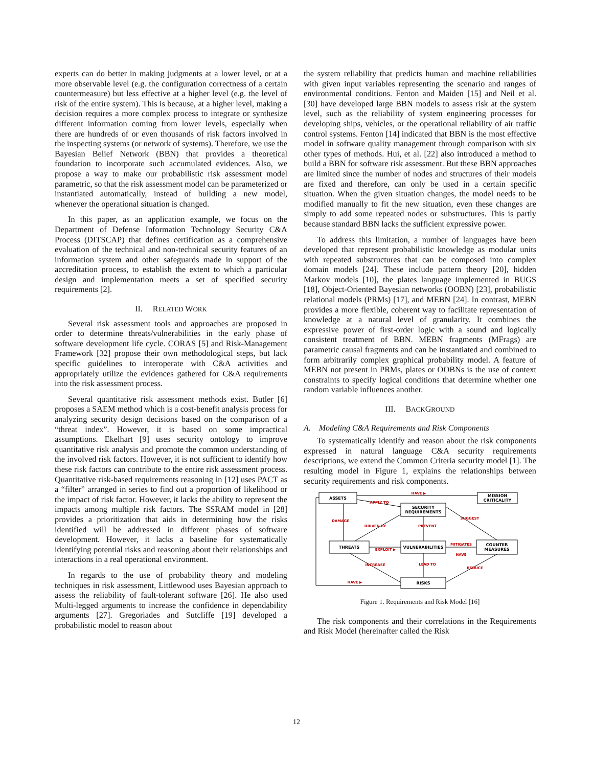experts can do better in making judgments at a lower level, or at a more observable level (e.g. the configuration correctness of a certain countermeasure) but less effective at a higher level (e.g. the level of risk of the entire system). This is because, at a higher level, making a decision requires a more complex process to integrate or synthesize different information coming from lower levels, especially when there are hundreds of or even thousands of risk factors involved in the inspecting systems (or network of systems). Therefore, we use the Bayesian Belief Network (BBN) that provides a theoretical foundation to incorporate such accumulated evidences. Also, we propose a way to make our probabilistic risk assessment model parametric, so that the risk assessment model can be parameterized or instantiated automatically, instead of building a new model, whenever the operational situation is changed.
In this paper, as an application example, we focus on the Department of Defense Information Technology Security C&A Process (DITSCAP) that defines certification as a comprehensive evaluation of the technical and non-technical security features of an information system and other safeguards made in support of the accreditation process, to establish the extent to which a particular design and implementation meets a set of specified security requirements [2].
II. RELATED WORK
Several risk assessment tools and approaches are proposed in order to determine threats/vulnerabilities in the early phase of software development life cycle. CORAS [5] and Risk-Management Framework [32] propose their own methodological steps, but lack specific guidelines to interoperate with C&A activities and appropriately utilize the evidences gathered for C&A requirements into the risk assessment process.
Several quantitative risk assessment methods exist. Butler [6] proposes a SAEM method which is a cost-benefit analysis process for analyzing security design decisions based on the comparison of a “threat index”. However, it is based on some impractical assumptions. Ekelhart [9] uses security ontology to improve quantitative risk analysis and promote the common understanding of the involved risk factors. However, it is not sufficient to identify how these risk factors can contribute to the entire risk assessment process. Quantitative risk-based requirements reasoning in [12] uses PACT as a “filter” arranged in series to find out a proportion of likelihood or the impact of risk factor. However, it lacks the ability to represent the impacts among multiple risk factors. The SSRAM model in [28] provides a prioritization that aids in determining how the risks identified will be addressed in different phases of software development. However, it lacks a baseline for systematically identifying potential risks and reasoning about their relationships and interactions in a real operational environment.
In regards to the use of probability theory and modeling techniques in risk assessment, Littlewood uses Bayesian approach to assess the reliability of fault-tolerant software [26]. He also used Multi-legged arguments to increase the confidence in dependability arguments [27]. Gregoriades and Sutcliffe [19] developed a probabilistic model to reason about
the system reliability that predicts human and machine reliabilities with given input variables representing the scenario and ranges of environmental conditions. Fenton and Maiden [15] and Neil et al. [30] have developed large BBN models to assess risk at the system level, such as the reliability of system engineering processes for developing ships, vehicles, or the operational reliability of air traffic control systems. Fenton [14] indicated that BBN is the most effective model in software quality management through comparison with six other types of methods. Hui, et al. [22] also introduced a method to build a BBN for software risk assessment. But these BBN approaches are limited since the number of nodes and structures of their models are fixed and therefore, can only be used in a certain specific situation. When the given situation changes, the model needs to be modified manually to fit the new situation, even these changes are simply to add some repeated nodes or substructures. This is partly because standard BBN lacks the sufficient expressive power.
To address this limitation, a number of languages have been developed that represent probabilistic knowledge as modular units with repeated substructures that can be composed into complex domain models [24]. These include pattern theory [20], hidden Markov models [10], the plates language implemented in BUGS [18], Object-Oriented Bayesian networks (OOBN) [23], probabilistic relational models (PRMs) [17], and MEBN [24]. In contrast, MEBN provides a more flexible, coherent way to facilitate representation of knowledge at a natural level of granularity. It combines the expressive power of first-order logic with a sound and logically consistent treatment of BBN. MEBN fragments (MFrags) are parametric causal fragments and can be instantiated and combined to form arbitrarily complex graphical probability model. A feature of MEBN not present in PRMs, plates or OOBNs is the use of context constraints to specify logical conditions that determine whether one random variable influences another.
III. BACKGROUND
A. Modeling C&A Requirements and Risk Components
To systematically identify and reason about the risk components expressed in natural language C&A security requirements descriptions, we extend the Common Criteria security model [1]. The resulting model in Figure 1, explains the relationships between security requirements and risk components.
ASSETS
MISSION
CRITICALITY
SECURITY
REQUIREMENTS
THREATS
VULNERABILITIES
COUNTER
MEASURES
RISKS
HAVE ▶
APPLY TO
EXPLOIT ▶
MITIGATES
HAVE
INCREASE
REDUCE
HAVE ▶
DRIVEN BY
SUGGEST
DAMAGE
PREVENT
LEAD TO
Figure 1. Requirements and Risk Model [16]
The risk components and their correlations in the Requirements and Risk Model (hereinafter called the Risk
12